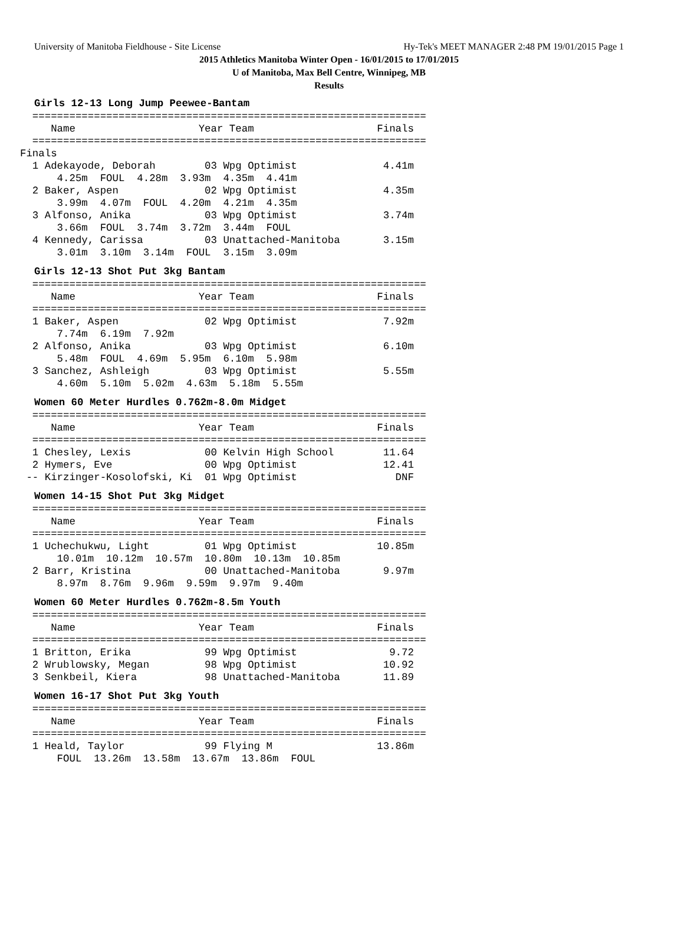University of Manitoba Fieldhouse - Site License Hy-Tek's MEET MANAGER 2:48 PM 19/01/2015 Page 1
2015 Athletics Manitoba Winter Open - 16/01/2015 to 17/01/2015
U of Manitoba, Max Bell Centre, Winnipeg, MB
Results
Girls 12-13 Long Jump Peewee-Bantam
  ================================================================
     Name                    Year Team                    Finals
  ================================================================
Finals
  1 Adekayode, Deborah        03 Wpg Optimist              4.41m
      4.25m  FOUL  4.28m  3.93m  4.35m  4.41m
  2 Baker, Aspen              02 Wpg Optimist              4.35m
      3.99m  4.07m  FOUL  4.20m  4.21m  4.35m
  3 Alfonso, Anika            03 Wpg Optimist              3.74m
      3.66m  FOUL  3.74m  3.72m  3.44m  FOUL
  4 Kennedy, Carissa          03 Unattached-Manitoba       3.15m
      3.01m  3.10m  3.14m  FOUL  3.15m  3.09m
Girls 12-13 Shot Put 3kg Bantam
  ================================================================
     Name                    Year Team                    Finals
  ================================================================
  1 Baker, Aspen              02 Wpg Optimist              7.92m
      7.74m  6.19m  7.92m
  2 Alfonso, Anika            03 Wpg Optimist              6.10m
      5.48m  FOUL  4.69m  5.95m  6.10m  5.98m
  3 Sanchez, Ashleigh         03 Wpg Optimist              5.55m
      4.60m  5.10m  5.02m  4.63m  5.18m  5.55m
Women 60 Meter Hurdles 0.762m-8.0m Midget
  ================================================================
     Name                    Year Team                    Finals
  ================================================================
  1 Chesley, Lexis            00 Kelvin High School        11.64
  2 Hymers, Eve               00 Wpg Optimist              12.41
 -- Kirzinger-Kosolofski, Ki  01 Wpg Optimist                DNF
Women 14-15 Shot Put 3kg Midget
  ================================================================
     Name                    Year Team                    Finals
  ================================================================
  1 Uchechukwu, Light         01 Wpg Optimist             10.85m
      10.01m  10.12m  10.57m  10.80m  10.13m  10.85m
  2 Barr, Kristina            00 Unattached-Manitoba       9.97m
      8.97m  8.76m  9.96m  9.59m  9.97m  9.40m
Women 60 Meter Hurdles 0.762m-8.5m Youth
  ================================================================
     Name                    Year Team                    Finals
  ================================================================
  1 Britton, Erika            99 Wpg Optimist               9.72
  2 Wrublowsky, Megan         98 Wpg Optimist              10.92
  3 Senkbeil, Kiera           98 Unattached-Manitoba       11.89
Women 16-17 Shot Put 3kg Youth
  ================================================================
     Name                    Year Team                    Finals
  ================================================================
  1 Heald, Taylor             99 Flying M                 13.86m
      FOUL  13.26m  13.58m  13.67m  13.86m  FOUL